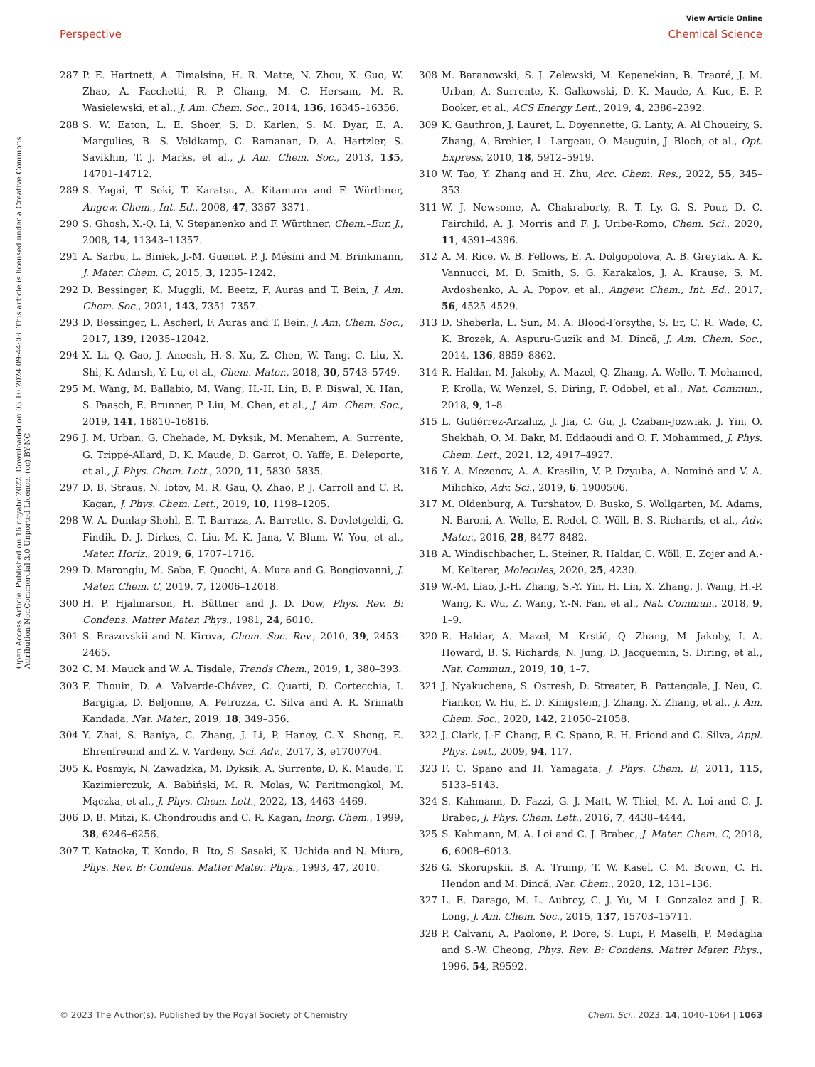View Article Online
Perspective Chemical Science
Open Access Article. Published on 16 noyabr 2022. Downloaded on 03.10.2024 09:44:08. This article is licensed under a Creative Commons Attribution-NonCommercial 3.0 Unported Licence. (cc) BY-NC
287 P. E. Hartnett, A. Timalsina, H. R. Matte, N. Zhou, X. Guo, W. Zhao, A. Facchetti, R. P. Chang, M. C. Hersam, M. R. Wasielewski, et al., J. Am. Chem. Soc., 2014, 136, 16345–16356.
288 S. W. Eaton, L. E. Shoer, S. D. Karlen, S. M. Dyar, E. A. Margulies, B. S. Veldkamp, C. Ramanan, D. A. Hartzler, S. Savikhin, T. J. Marks, et al., J. Am. Chem. Soc., 2013, 135, 14701–14712.
289 S. Yagai, T. Seki, T. Karatsu, A. Kitamura and F. Würthner, Angew. Chem., Int. Ed., 2008, 47, 3367–3371.
290 S. Ghosh, X.-Q. Li, V. Stepanenko and F. Würthner, Chem.–Eur. J., 2008, 14, 11343–11357.
291 A. Sarbu, L. Biniek, J.-M. Guenet, P. J. Mésini and M. Brinkmann, J. Mater. Chem. C, 2015, 3, 1235–1242.
292 D. Bessinger, K. Muggli, M. Beetz, F. Auras and T. Bein, J. Am. Chem. Soc., 2021, 143, 7351–7357.
293 D. Bessinger, L. Ascherl, F. Auras and T. Bein, J. Am. Chem. Soc., 2017, 139, 12035–12042.
294 X. Li, Q. Gao, J. Aneesh, H.-S. Xu, Z. Chen, W. Tang, C. Liu, X. Shi, K. Adarsh, Y. Lu, et al., Chem. Mater., 2018, 30, 5743–5749.
295 M. Wang, M. Ballabio, M. Wang, H.-H. Lin, B. P. Biswal, X. Han, S. Paasch, E. Brunner, P. Liu, M. Chen, et al., J. Am. Chem. Soc., 2019, 141, 16810–16816.
296 J. M. Urban, G. Chehade, M. Dyksik, M. Menahem, A. Surrente, G. Trippé-Allard, D. K. Maude, D. Garrot, O. Yaffe, E. Deleporte, et al., J. Phys. Chem. Lett., 2020, 11, 5830–5835.
297 D. B. Straus, N. Iotov, M. R. Gau, Q. Zhao, P. J. Carroll and C. R. Kagan, J. Phys. Chem. Lett., 2019, 10, 1198–1205.
298 W. A. Dunlap-Shohl, E. T. Barraza, A. Barrette, S. Dovletgeldi, G. Findik, D. J. Dirkes, C. Liu, M. K. Jana, V. Blum, W. You, et al., Mater. Horiz., 2019, 6, 1707–1716.
299 D. Marongiu, M. Saba, F. Quochi, A. Mura and G. Bongiovanni, J. Mater. Chem. C, 2019, 7, 12006–12018.
300 H. P. Hjalmarson, H. Büttner and J. D. Dow, Phys. Rev. B: Condens. Matter Mater. Phys., 1981, 24, 6010.
301 S. Brazovskii and N. Kirova, Chem. Soc. Rev., 2010, 39, 2453–2465.
302 C. M. Mauck and W. A. Tisdale, Trends Chem., 2019, 1, 380–393.
303 F. Thouin, D. A. Valverde-Chávez, C. Quarti, D. Cortecchia, I. Bargigia, D. Beljonne, A. Petrozza, C. Silva and A. R. Srimath Kandada, Nat. Mater., 2019, 18, 349–356.
304 Y. Zhai, S. Baniya, C. Zhang, J. Li, P. Haney, C.-X. Sheng, E. Ehrenfreund and Z. V. Vardeny, Sci. Adv., 2017, 3, e1700704.
305 K. Posmyk, N. Zawadzka, M. Dyksik, A. Surrente, D. K. Maude, T. Kazimierczuk, A. Babiński, M. R. Molas, W. Paritmongkol, M. Mączka, et al., J. Phys. Chem. Lett., 2022, 13, 4463–4469.
306 D. B. Mitzi, K. Chondroudis and C. R. Kagan, Inorg. Chem., 1999, 38, 6246–6256.
307 T. Kataoka, T. Kondo, R. Ito, S. Sasaki, K. Uchida and N. Miura, Phys. Rev. B: Condens. Matter Mater. Phys., 1993, 47, 2010.
308 M. Baranowski, S. J. Zelewski, M. Kepenekian, B. Traoré, J. M. Urban, A. Surrente, K. Galkowski, D. K. Maude, A. Kuc, E. P. Booker, et al., ACS Energy Lett., 2019, 4, 2386–2392.
309 K. Gauthron, J. Lauret, L. Doyennette, G. Lanty, A. Al Choueiry, S. Zhang, A. Brehier, L. Largeau, O. Mauguin, J. Bloch, et al., Opt. Express, 2010, 18, 5912–5919.
310 W. Tao, Y. Zhang and H. Zhu, Acc. Chem. Res., 2022, 55, 345–353.
311 W. J. Newsome, A. Chakraborty, R. T. Ly, G. S. Pour, D. C. Fairchild, A. J. Morris and F. J. Uribe-Romo, Chem. Sci., 2020, 11, 4391–4396.
312 A. M. Rice, W. B. Fellows, E. A. Dolgopolova, A. B. Greytak, A. K. Vannucci, M. D. Smith, S. G. Karakalos, J. A. Krause, S. M. Avdoshenko, A. A. Popov, et al., Angew. Chem., Int. Ed., 2017, 56, 4525–4529.
313 D. Sheberla, L. Sun, M. A. Blood-Forsythe, S. Er, C. R. Wade, C. K. Brozek, A. Aspuru-Guzik and M. Dincă, J. Am. Chem. Soc., 2014, 136, 8859–8862.
314 R. Haldar, M. Jakoby, A. Mazel, Q. Zhang, A. Welle, T. Mohamed, P. Krolla, W. Wenzel, S. Diring, F. Odobel, et al., Nat. Commun., 2018, 9, 1–8.
315 L. Gutiérrez-Arzaluz, J. Jia, C. Gu, J. Czaban-Jozwiak, J. Yin, O. Shekhah, O. M. Bakr, M. Eddaoudi and O. F. Mohammed, J. Phys. Chem. Lett., 2021, 12, 4917–4927.
316 Y. A. Mezenov, A. A. Krasilin, V. P. Dzyuba, A. Nominé and V. A. Milichko, Adv. Sci., 2019, 6, 1900506.
317 M. Oldenburg, A. Turshatov, D. Busko, S. Wollgarten, M. Adams, N. Baroni, A. Welle, E. Redel, C. Wöll, B. S. Richards, et al., Adv. Mater., 2016, 28, 8477–8482.
318 A. Windischbacher, L. Steiner, R. Haldar, C. Wöll, E. Zojer and A.-M. Kelterer, Molecules, 2020, 25, 4230.
319 W.-M. Liao, J.-H. Zhang, S.-Y. Yin, H. Lin, X. Zhang, J. Wang, H.-P. Wang, K. Wu, Z. Wang, Y.-N. Fan, et al., Nat. Commun., 2018, 9, 1–9.
320 R. Haldar, A. Mazel, M. Krstić, Q. Zhang, M. Jakoby, I. A. Howard, B. S. Richards, N. Jung, D. Jacquemin, S. Diring, et al., Nat. Commun., 2019, 10, 1–7.
321 J. Nyakuchena, S. Ostresh, D. Streater, B. Pattengale, J. Neu, C. Fiankor, W. Hu, E. D. Kinigstein, J. Zhang, X. Zhang, et al., J. Am. Chem. Soc., 2020, 142, 21050–21058.
322 J. Clark, J.-F. Chang, F. C. Spano, R. H. Friend and C. Silva, Appl. Phys. Lett., 2009, 94, 117.
323 F. C. Spano and H. Yamagata, J. Phys. Chem. B, 2011, 115, 5133–5143.
324 S. Kahmann, D. Fazzi, G. J. Matt, W. Thiel, M. A. Loi and C. J. Brabec, J. Phys. Chem. Lett., 2016, 7, 4438–4444.
325 S. Kahmann, M. A. Loi and C. J. Brabec, J. Mater. Chem. C, 2018, 6, 6008–6013.
326 G. Skorupskii, B. A. Trump, T. W. Kasel, C. M. Brown, C. H. Hendon and M. Dincă, Nat. Chem., 2020, 12, 131–136.
327 L. E. Darago, M. L. Aubrey, C. J. Yu, M. I. Gonzalez and J. R. Long, J. Am. Chem. Soc., 2015, 137, 15703–15711.
328 P. Calvani, A. Paolone, P. Dore, S. Lupi, P. Maselli, P. Medaglia and S.-W. Cheong, Phys. Rev. B: Condens. Matter Mater. Phys., 1996, 54, R9592.
© 2023 The Author(s). Published by the Royal Society of Chemistry Chem. Sci., 2023, 14, 1040–1064 | 1063